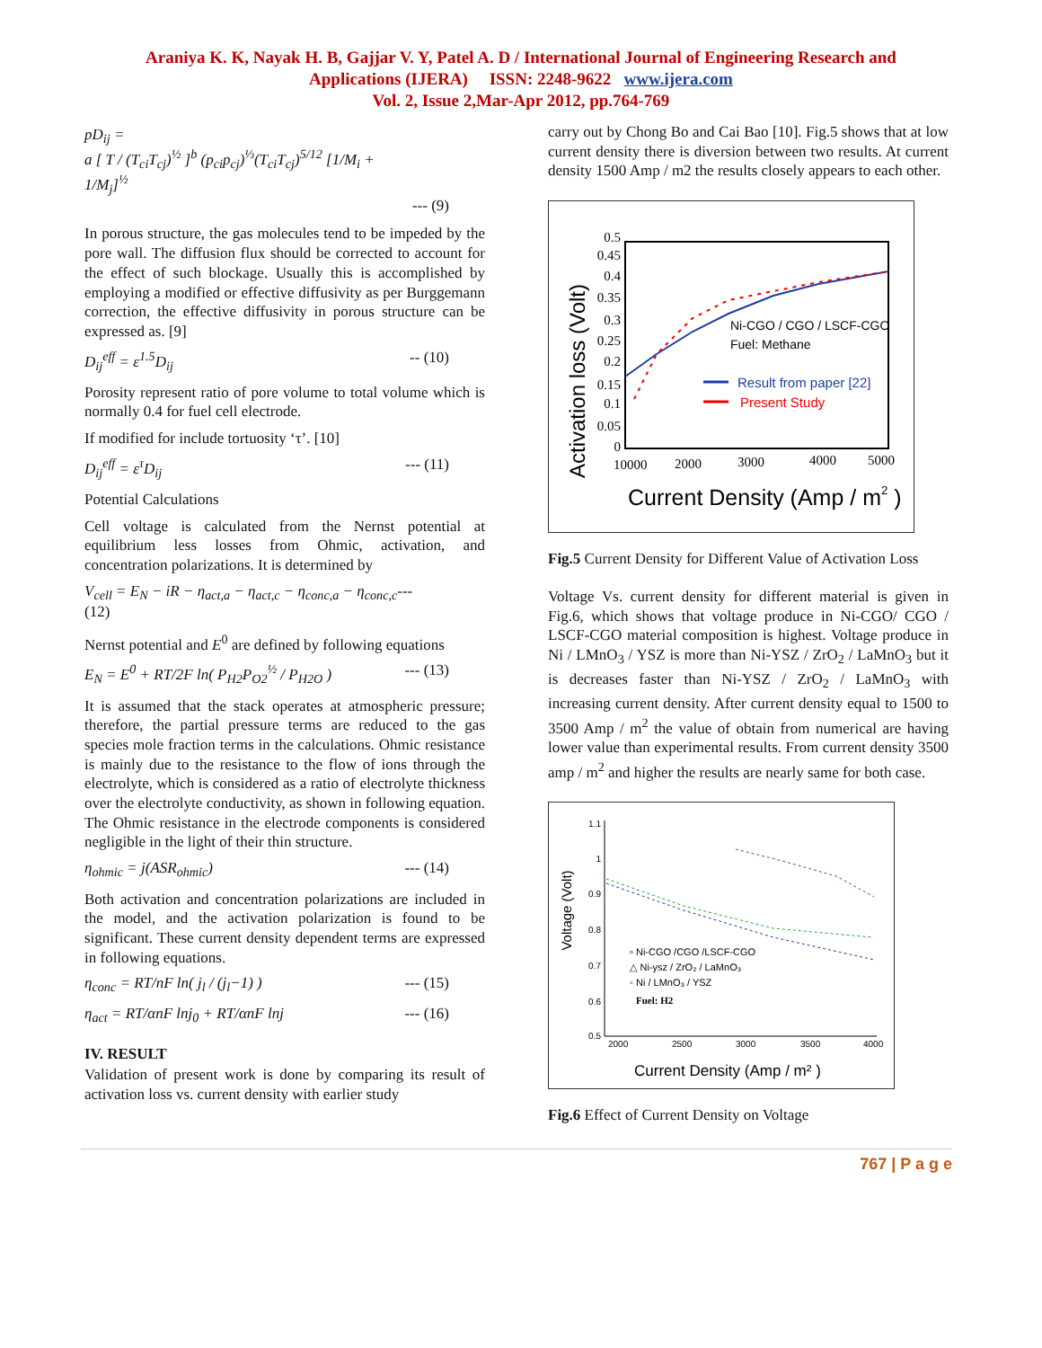Araniya K. K, Nayak H. B, Gajjar V. Y, Patel A. D / International Journal of Engineering Research and
Applications (IJERA) ISSN: 2248-9622 www.ijera.com
Vol. 2, Issue 2,Mar-Apr 2012, pp.764-769
pD<sub>ij</sub> =
a [ T / (T<sub>ci</sub>T<sub>cj</sub>)<sup>½</sup> ]<sup>b</sup> (p<sub>ci</sub>p<sub>cj</sub>)<sup>⅓</sup>(T<sub>ci</sub>T<sub>cj</sub>)<sup>5/12</sup> [1/M<sub>i</sub> +
1/M<sub>j</sub>]<sup>½</sup>
--- (9)
In porous structure, the gas molecules tend to be impeded by the pore wall. The diffusion flux should be corrected to account for the effect of such blockage. Usually this is accomplished by employing a modified or effective diffusivity as per Burggemann correction, the effective diffusivity in porous structure can be expressed as. [9]
D<sub>ij</sub><sup>eff</sup> = ε<sup>1.5</sup>D<sub>ij</sub> -- (10)
Porosity represent ratio of pore volume to total volume which is normally 0.4 for fuel cell electrode.
If modified for include tortuosity ‘τ’. [10]
D<sub>ij</sub><sup>eff</sup> = ε<sup>τ</sup>D<sub>ij</sub> --- (11)
Potential Calculations
Cell voltage is calculated from the Nernst potential at equilibrium less losses from Ohmic, activation, and concentration polarizations. It is determined by
V<sub>cell</sub> = E<sub>N</sub> − iR − η<sub>act,a</sub> − η<sub>act,c</sub> − η<sub>conc,a</sub> − η<sub>conc,c</sub>---
(12)
Nernst potential and E<sup>0</sup> are defined by following equations
E<sub>N</sub> = E<sup>0</sup> + RT/2F ln( P<sub>H2</sub>P<sub>O2</sub><sup>½</sup> / P<sub>H2O</sub> ) --- (13)
It is assumed that the stack operates at atmospheric pressure; therefore, the partial pressure terms are reduced to the gas species mole fraction terms in the calculations. Ohmic resistance is mainly due to the resistance to the flow of ions through the electrolyte, which is considered as a ratio of electrolyte thickness over the electrolyte conductivity, as shown in following equation. The Ohmic resistance in the electrode components is considered negligible in the light of their thin structure.
η<sub>ohmic</sub> = j(ASR<sub>ohmic</sub>) --- (14)
Both activation and concentration polarizations are included in the model, and the activation polarization is found to be significant. These current density dependent terms are expressed in following equations.
η<sub>conc</sub> = RT/nF ln( j<sub>l</sub> / (j<sub>l</sub>−1) ) --- (15)
η<sub>act</sub> = RT/αnF lnj<sub>0</sub> + RT/αnF lnj --- (16)
IV. RESULT
Validation of present work is done by comparing its result of activation loss vs. current density with earlier study
carry out by Chong Bo and Cai Bao [10]. Fig.5 shows that at low current density there is diversion between two results. At current density 1500 Amp / m2 the results closely appears to each other.
Activation loss (Volt)
0.5
0.45
0.4
0.35
0.3
0.25
0.2
0.15
0.1
0.05
0
10000
2000
3000
4000
5000
Ni-CGO / CGO / LSCF-CGO
Fuel: Methane
Result from paper [22]
Present Study
Current Density (Amp / m2 )
Fig.5 Current Density for Different Value of Activation Loss
Voltage Vs. current density for different material is given in Fig.6, which shows that voltage produce in Ni-CGO/ CGO / LSCF-CGO material composition is highest. Voltage produce in Ni / LMnO<sub>3</sub> / YSZ is more than Ni-YSZ / ZrO<sub>2</sub> / LaMnO<sub>3</sub> but it is decreases faster than Ni-YSZ / ZrO<sub>2</sub> / LaMnO<sub>3</sub> with increasing current density. After current density equal to 1500 to 3500 Amp / m<sup>2</sup> the value of obtain from numerical are having lower value than experimental results. From current density 3500 amp / m<sup>2</sup> and higher the results are nearly same for both case.
Voltage (Volt)
1.1
1
0.9
0.8
0.7
0.6
0.5
2000
2500
3000
3500
4000
▫ Ni-CGO /CGO /LSCF-CGO
△ Ni-ysz / ZrO₂ / LaMnO₃
◦ Ni / LMnO₃ / YSZ
Fuel: H2
Current Density (Amp / m² )
Fig.6 Effect of Current Density on Voltage
767 | P a g e